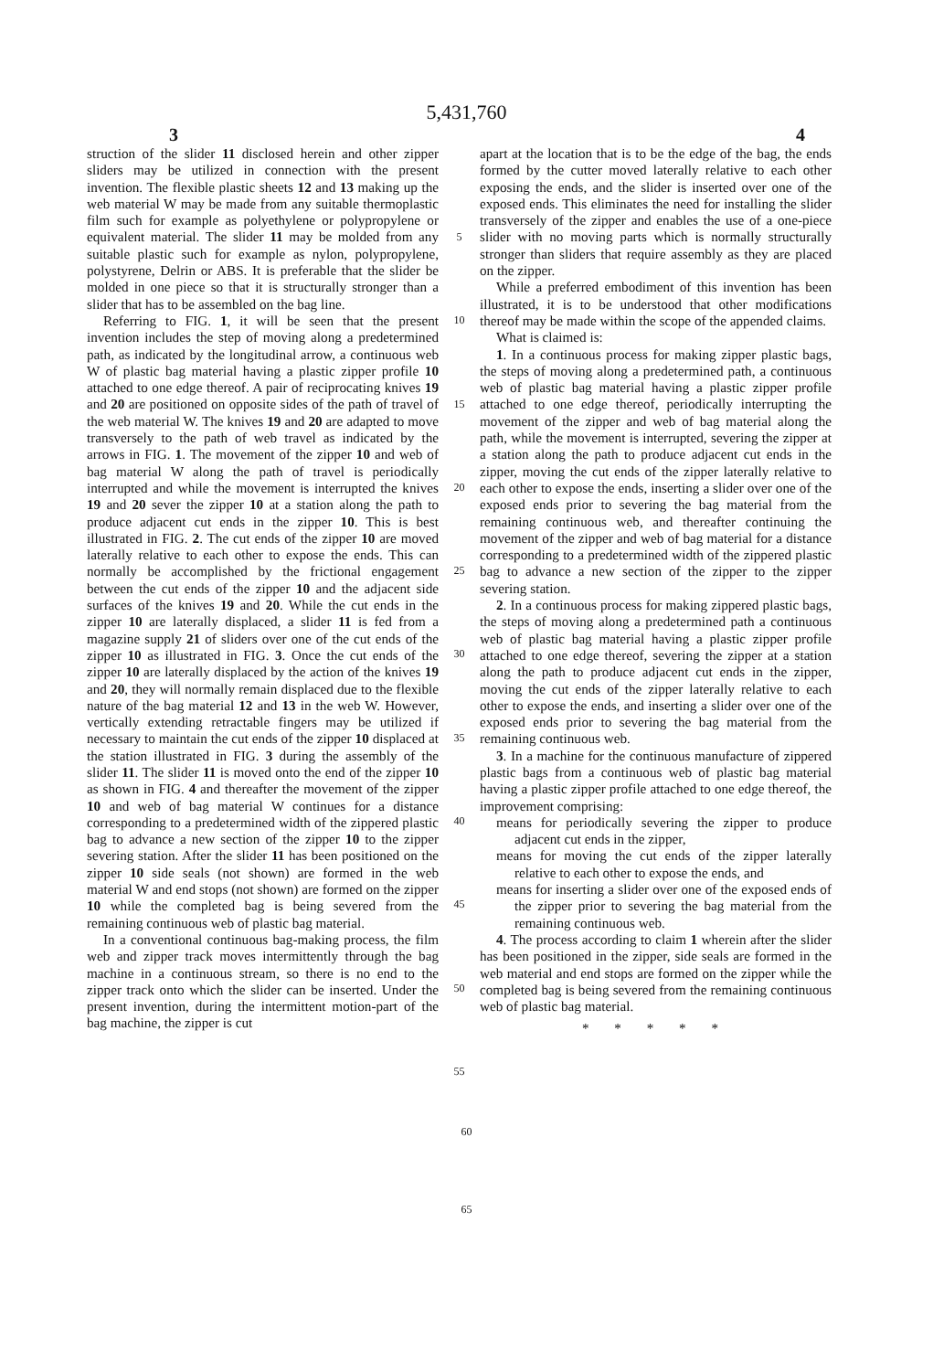5,431,760
3 4
struction of the slider 11 disclosed herein and other zipper sliders may be utilized in connection with the present invention. The flexible plastic sheets 12 and 13 making up the web material W may be made from any suitable thermoplastic film such for example as polyethylene or polypropylene or equivalent material. The slider 11 may be molded from any suitable plastic such for example as nylon, polypropylene, polystyrene, Delrin or ABS. It is preferable that the slider be molded in one piece so that it is structurally stronger than a slider that has to be assembled on the bag line.
Referring to FIG. 1, it will be seen that the present invention includes the step of moving along a predetermined path, as indicated by the longitudinal arrow, a continuous web W of plastic bag material having a plastic zipper profile 10 attached to one edge thereof. A pair of reciprocating knives 19 and 20 are positioned on opposite sides of the path of travel of the web material W. The knives 19 and 20 are adapted to move transversely to the path of web travel as indicated by the arrows in FIG. 1. The movement of the zipper 10 and web of bag material W along the path of travel is periodically interrupted and while the movement is interrupted the knives 19 and 20 sever the zipper 10 at a station along the path to produce adjacent cut ends in the zipper 10. This is best illustrated in FIG. 2. The cut ends of the zipper 10 are moved laterally relative to each other to expose the ends. This can normally be accomplished by the frictional engagement between the cut ends of the zipper 10 and the adjacent side surfaces of the knives 19 and 20. While the cut ends in the zipper 10 are laterally displaced, a slider 11 is fed from a magazine supply 21 of sliders over one of the cut ends of the zipper 10 as illustrated in FIG. 3. Once the cut ends of the zipper 10 are laterally displaced by the action of the knives 19 and 20, they will normally remain displaced due to the flexible nature of the bag material 12 and 13 in the web W. However, vertically extending retractable fingers may be utilized if necessary to maintain the cut ends of the zipper 10 displaced at the station illustrated in FIG. 3 during the assembly of the slider 11. The slider 11 is moved onto the end of the zipper 10 as shown in FIG. 4 and thereafter the movement of the zipper 10 and web of bag material W continues for a distance corresponding to a predetermined width of the zippered plastic bag to advance a new section of the zipper 10 to the zipper severing station. After the slider 11 has been positioned on the zipper 10 side seals (not shown) are formed in the web material W and end stops (not shown) are formed on the zipper 10 while the completed bag is being severed from the remaining continuous web of plastic bag material.
In a conventional continuous bag-making process, the film web and zipper track moves intermittently through the bag machine in a continuous stream, so there is no end to the zipper track onto which the slider can be inserted. Under the present invention, during the intermittent motion-part of the bag machine, the zipper is cut
5
10
15
20
25
30
35
40
45
50
55
apart at the location that is to be the edge of the bag, the ends formed by the cutter moved laterally relative to each other exposing the ends, and the slider is inserted over one of the exposed ends. This eliminates the need for installing the slider transversely of the zipper and enables the use of a one-piece slider with no moving parts which is normally structurally stronger than sliders that require assembly as they are placed on the zipper.
While a preferred embodiment of this invention has been illustrated, it is to be understood that other modifications thereof may be made within the scope of the appended claims.
What is claimed is:
1. In a continuous process for making zipper plastic bags, the steps of moving along a predetermined path, a continuous web of plastic bag material having a plastic zipper profile attached to one edge thereof, periodically interrupting the movement of the zipper and web of bag material along the path, while the movement is interrupted, severing the zipper at a station along the path to produce adjacent cut ends in the zipper, moving the cut ends of the zipper laterally relative to each other to expose the ends, inserting a slider over one of the exposed ends prior to severing the bag material from the remaining continuous web, and thereafter continuing the movement of the zipper and web of bag material for a distance corresponding to a predetermined width of the zippered plastic bag to advance a new section of the zipper to the zipper severing station.
2. In a continuous process for making zippered plastic bags, the steps of moving along a predetermined path a continuous web of plastic bag material having a plastic zipper profile attached to one edge thereof, severing the zipper at a station along the path to produce adjacent cut ends in the zipper, moving the cut ends of the zipper laterally relative to each other to expose the ends, and inserting a slider over one of the exposed ends prior to severing the bag material from the remaining continuous web.
3. In a machine for the continuous manufacture of zippered plastic bags from a continuous web of plastic bag material having a plastic zipper profile attached to one edge thereof, the improvement comprising:
means for periodically severing the zipper to produce adjacent cut ends in the zipper,
means for moving the cut ends of the zipper laterally relative to each other to expose the ends, and
means for inserting a slider over one of the exposed ends of the zipper prior to severing the bag material from the remaining continuous web.
4. The process according to claim 1 wherein after the slider has been positioned in the zipper, side seals are formed in the web material and end stops are formed on the zipper while the completed bag is being severed from the remaining continuous web of plastic bag material.
* * * * *
60
65